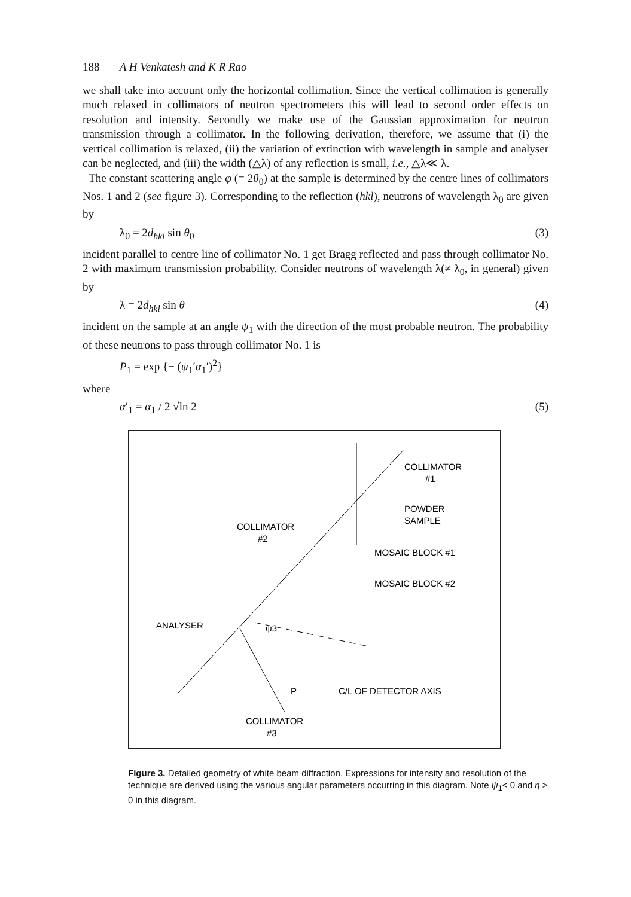188 A H Venkatesh and K R Rao
we shall take into account only the horizontal collimation. Since the vertical collimation is generally much relaxed in collimators of neutron spectrometers this will lead to second order effects on resolution and intensity. Secondly we make use of the Gaussian approximation for neutron transmission through a collimator. In the following derivation, therefore, we assume that (i) the vertical collimation is relaxed, (ii) the variation of extinction with wavelength in sample and analyser can be neglected, and (iii) the width (△λ) of any reflection is small, i.e., △λ≪ λ.
The constant scattering angle φ (= 2θ<sub>0</sub>) at the sample is determined by the centre lines of collimators Nos. 1 and 2 (see figure 3). Corresponding to the reflection (hkl), neutrons of wavelength λ<sub>0</sub> are given by
λ<sub>0</sub> = 2d<sub>hkl</sub> sin θ<sub>0</sub> (3)
incident parallel to centre line of collimator No. 1 get Bragg reflected and pass through collimator No. 2 with maximum transmission probability. Consider neutrons of wavelength λ(≠ λ<sub>0</sub>, in general) given by
λ = 2d<sub>hkl</sub> sin θ (4)
incident on the sample at an angle ψ<sub>1</sub> with the direction of the most probable neutron. The probability of these neutrons to pass through collimator No. 1 is
P<sub>1</sub> = exp {− (ψ<sub>1</sub>′α<sub>1</sub>′)<sup>2</sup>}
where
α′<sub>1</sub> = α<sub>1</sub> / 2 √ln 2 (5)
COLLIMATOR
#1
POWDER
SAMPLE
COLLIMATOR
#2
MOSAIC BLOCK #1
MOSAIC BLOCK #2
ANALYSER
C/L OF DETECTOR AXIS
COLLIMATOR
#3
P
ψ3
Figure 3. Detailed geometry of white beam diffraction. Expressions for intensity and resolution of the technique are derived using the various angular parameters occurring in this diagram. Note ψ<sub>1</sub>< 0 and η > 0 in this diagram.